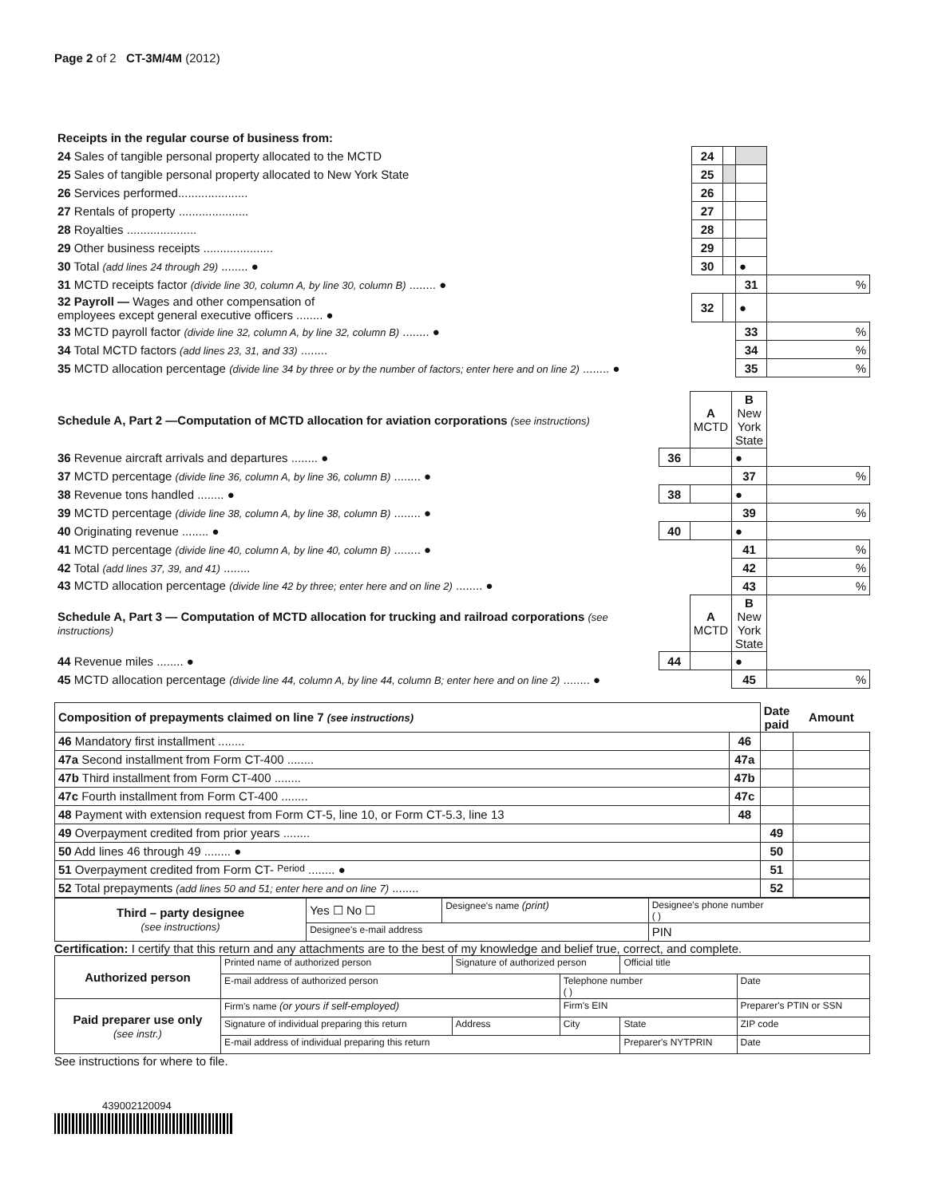Page 2 of 2 CT-3M/4M (2012)
| Receipts in the regular course of business from: | | | | |
| 24 Sales of tangible personal property allocated to the MCTD | 24 | | | |
| 25 Sales of tangible personal property allocated to New York State | 25 | | | |
| 26 Services performed..................... | 26 | | | |
| 27 Rentals of property ..................... | 27 | | | |
| 28 Royalties ..................... | 28 | | | |
| 29 Other business receipts ..................... | 29 | | | |
| 30 Total (add lines 24 through 29) ........ ● | 30 | | ● | |
| 31 MCTD receipts factor (divide line 30, column A, by line 30, column B) ........ ● | | | 31 | % |
| 32 Payroll — Wages and other compensation of employees except general executive officers ........ ● | 32 | | ● | |
| 33 MCTD payroll factor (divide line 32, column A, by line 32, column B) ........ ● | | | 33 | % |
| 34 Total MCTD factors (add lines 23, 31, and 33) ........ | | | 34 | % |
| 35 MCTD allocation percentage (divide line 34 by three or by the number of factors; enter here and on line 2) ........ ● | | | 35 | % |
| Schedule A, Part 2 —Computation of MCTD allocation for aviation corporations (see instructions) | | A MCTD | B New York State | |
| 36 Revenue aircraft arrivals and departures ........ ● | 36 | | ● | |
| 37 MCTD percentage (divide line 36, column A, by line 36, column B) ........ ● | | | 37 | % |
| 38 Revenue tons handled ........ ● | 38 | | ● | |
| 39 MCTD percentage (divide line 38, column A, by line 38, column B) ........ ● | | | 39 | % |
| 40 Originating revenue ........ ● | 40 | | ● | |
| 41 MCTD percentage (divide line 40, column A, by line 40, column B) ........ ● | | | 41 | % |
| 42 Total (add lines 37, 39, and 41) ........ | | | 42 | % |
| 43 MCTD allocation percentage (divide line 42 by three; enter here and on line 2) ........ ● | | | 43 | % |
| Schedule A, Part 3 — Computation of MCTD allocation for trucking and railroad corporations (see instructions) | | A MCTD | B New York State | |
| 44 Revenue miles ........ ● | 44 | | ● | |
| 45 MCTD allocation percentage (divide line 44, column A, by line 44, column B; enter here and on line 2) ........ ● | | | 45 | % |
| Composition of prepayments claimed on line 7 (see instructions) | | Date paid | Amount |
| --- | --- | --- | --- |
| 46 Mandatory first installment ........ | 46 | | |
| 47a Second installment from Form CT-400 ........ | 47a | | |
| 47b Third installment from Form CT-400 ........ | 47b | | |
| 47c Fourth installment from Form CT-400 ........ | 47c | | |
| 48 Payment with extension request from Form CT-5, line 10, or Form CT-5.3, line 13 | 48 | | |
| 49 Overpayment credited from prior years ........ | | 49 | |
| 50 Add lines 46 through 49 ........ ● | | 50 | |
| 51 Overpayment credited from Form CT- Period ........ ● | | 51 | |
| 52 Total prepayments (add lines 50 and 51; enter here and on line 7) ........ | | 52 | |
| Third – party designee (see instructions) | Yes ☐ No ☐ | Designee's name (print) | Designee's phone number ( ) |
| | Designee's e-mail address | | PIN |
Certification: I certify that this return and any attachments are to the best of my knowledge and belief true, correct, and complete.
| Authorized person | Printed name of authorized person | Signature of authorized person | | Official title | |
| | E-mail address of authorized person | | Telephone number ( ) | | Date |
| Paid preparer use only (see instr.) | Firm's name (or yours if self-employed) | | Firm's EIN | | Preparer's PTIN or SSN |
| | Signature of individual preparing this return | Address | City | State | ZIP code |
| | E-mail address of individual preparing this return | | | Preparer's NYTPRIN | Date |
See instructions for where to file.
439002120094